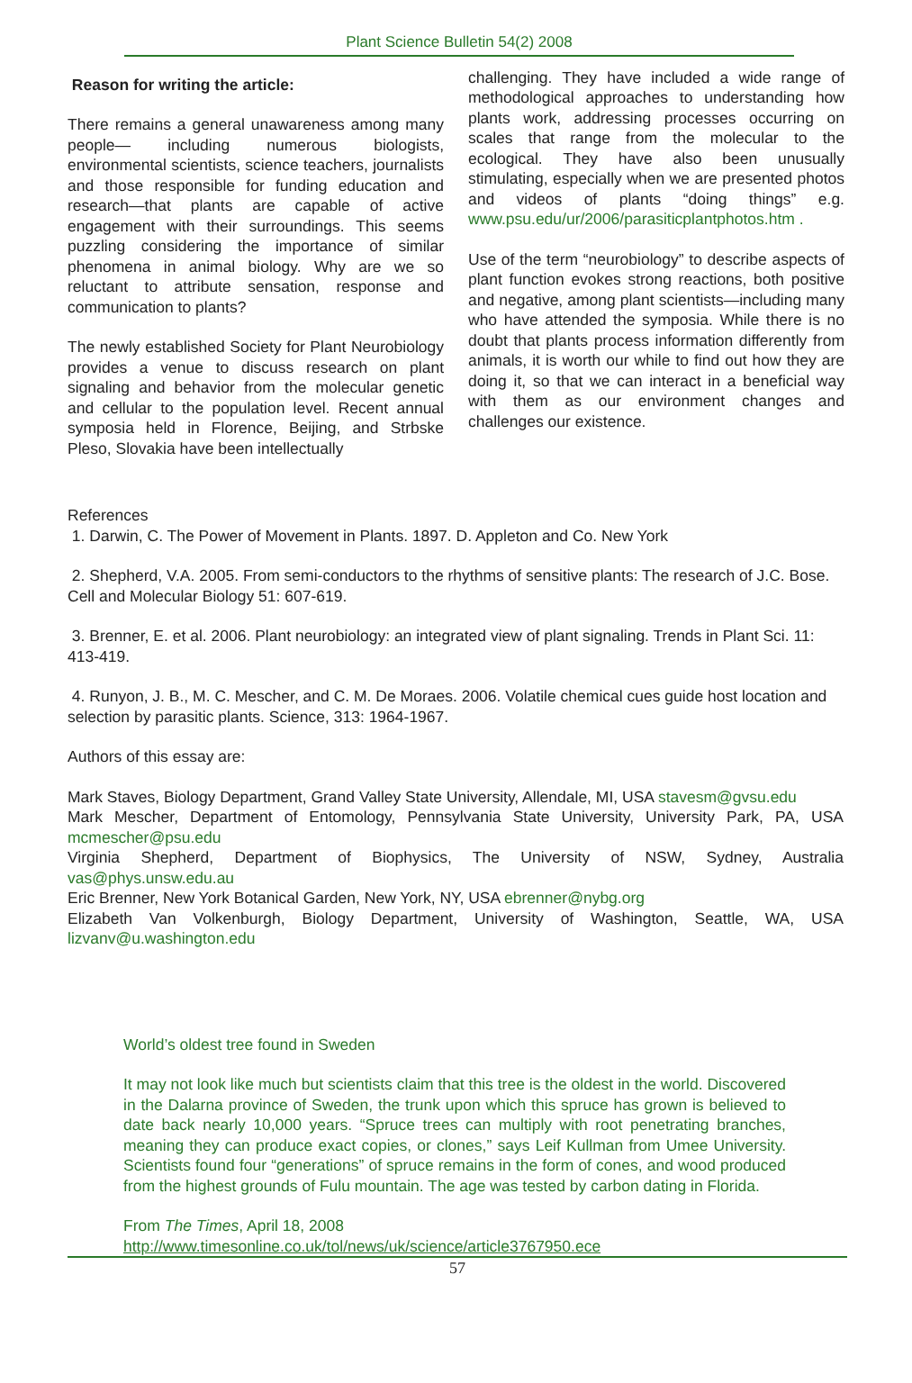Plant Science Bulletin 54(2) 2008
Reason for writing the article:
There remains a general unawareness among many people— including numerous biologists, environmental scientists, science teachers, journalists and those responsible for funding education and research—that plants are capable of active engagement with their surroundings. This seems puzzling considering the importance of similar phenomena in animal biology. Why are we so reluctant to attribute sensation, response and communication to plants?
The newly established Society for Plant Neurobiology provides a venue to discuss research on plant signaling and behavior from the molecular genetic and cellular to the population level. Recent annual symposia held in Florence, Beijing, and Strbske Pleso, Slovakia have been intellectually
challenging. They have included a wide range of methodological approaches to understanding how plants work, addressing processes occurring on scales that range from the molecular to the ecological. They have also been unusually stimulating, especially when we are presented photos and videos of plants “doing things” e.g. www.psu.edu/ur/2006/parasiticplantphotos.htm .
Use of the term “neurobiology” to describe aspects of plant function evokes strong reactions, both positive and negative, among plant scientists—including many who have attended the symposia. While there is no doubt that plants process information differently from animals, it is worth our while to find out how they are doing it, so that we can interact in a beneficial way with them as our environment changes and challenges our existence.
References
1. Darwin, C. The Power of Movement in Plants. 1897. D. Appleton and Co. New York
2. Shepherd, V.A. 2005. From semi-conductors to the rhythms of sensitive plants: The research of J.C. Bose. Cell and Molecular Biology 51: 607-619.
3. Brenner, E. et al. 2006. Plant neurobiology: an integrated view of plant signaling. Trends in Plant Sci. 11: 413-419.
4. Runyon, J. B., M. C. Mescher, and C. M. De Moraes. 2006. Volatile chemical cues guide host location and selection by parasitic plants. Science, 313: 1964-1967.
Authors of this essay are:
Mark Staves, Biology Department, Grand Valley State University, Allendale, MI, USA stavesm@gvsu.edu
Mark Mescher, Department of Entomology, Pennsylvania State University, University Park, PA, USA mcmescher@psu.edu
Virginia Shepherd, Department of Biophysics, The University of NSW, Sydney, Australia vas@phys.unsw.edu.au
Eric Brenner, New York Botanical Garden, New York, NY, USA ebrenner@nybg.org
Elizabeth Van Volkenburgh, Biology Department, University of Washington, Seattle, WA, USA lizvanv@u.washington.edu
World’s oldest tree found in Sweden
It may not look like much but scientists claim that this tree is the oldest in the world. Discovered in the Dalarna province of Sweden, the trunk upon which this spruce has grown is believed to date back nearly 10,000 years. “Spruce trees can multiply with root penetrating branches, meaning they can produce exact copies, or clones,” says Leif Kullman from Umee University. Scientists found four “generations” of spruce remains in the form of cones, and wood produced from the highest grounds of Fulu mountain. The age was tested by carbon dating in Florida.
From The Times, April 18, 2008
http://www.timesonline.co.uk/tol/news/uk/science/article3767950.ece
57